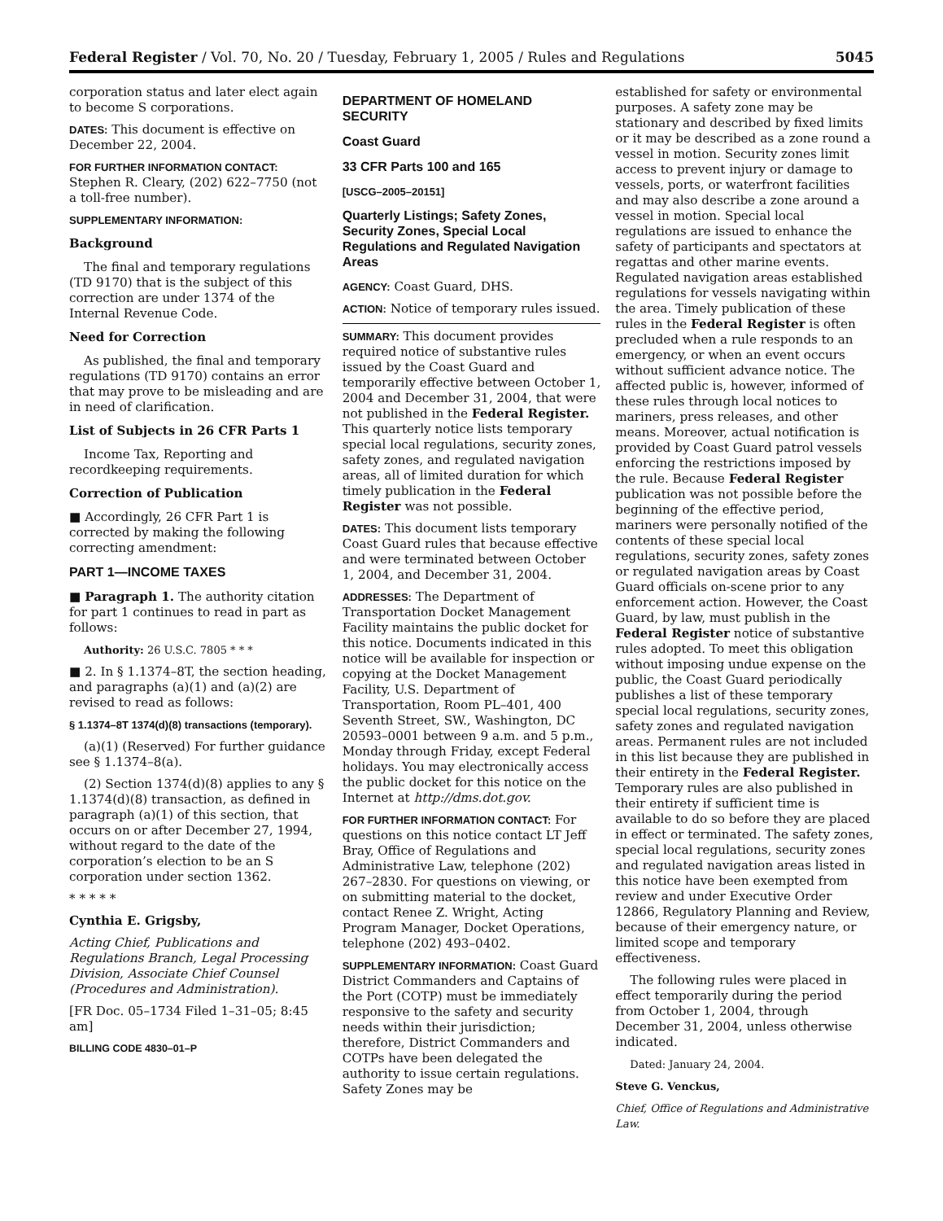Federal Register / Vol. 70, No. 20 / Tuesday, February 1, 2005 / Rules and Regulations 5045
corporation status and later elect again to become S corporations.
DATES: This document is effective on December 22, 2004.
FOR FURTHER INFORMATION CONTACT: Stephen R. Cleary, (202) 622–7750 (not a toll-free number).
SUPPLEMENTARY INFORMATION:
Background
The final and temporary regulations (TD 9170) that is the subject of this correction are under 1374 of the Internal Revenue Code.
Need for Correction
As published, the final and temporary regulations (TD 9170) contains an error that may prove to be misleading and are in need of clarification.
List of Subjects in 26 CFR Parts 1
Income Tax, Reporting and recordkeeping requirements.
Correction of Publication
■ Accordingly, 26 CFR Part 1 is corrected by making the following correcting amendment:
PART 1—INCOME TAXES
■ Paragraph 1. The authority citation for part 1 continues to read in part as follows:
Authority: 26 U.S.C. 7805 * * *
■ 2. In § 1.1374–8T, the section heading, and paragraphs (a)(1) and (a)(2) are revised to read as follows:
§ 1.1374–8T 1374(d)(8) transactions (temporary).
(a)(1) (Reserved) For further guidance see § 1.1374–8(a).
(2) Section 1374(d)(8) applies to any § 1.1374(d)(8) transaction, as defined in paragraph (a)(1) of this section, that occurs on or after December 27, 1994, without regard to the date of the corporation’s election to be an S corporation under section 1362.
* * * * *
Cynthia E. Grigsby,
Acting Chief, Publications and Regulations Branch, Legal Processing Division, Associate Chief Counsel (Procedures and Administration).
[FR Doc. 05–1734 Filed 1–31–05; 8:45 am]
BILLING CODE 4830–01–P
DEPARTMENT OF HOMELAND SECURITY
Coast Guard
33 CFR Parts 100 and 165
[USCG–2005–20151]
Quarterly Listings; Safety Zones, Security Zones, Special Local Regulations and Regulated Navigation Areas
AGENCY: Coast Guard, DHS.
ACTION: Notice of temporary rules issued.
SUMMARY: This document provides required notice of substantive rules issued by the Coast Guard and temporarily effective between October 1, 2004 and December 31, 2004, that were not published in the Federal Register. This quarterly notice lists temporary special local regulations, security zones, safety zones, and regulated navigation areas, all of limited duration for which timely publication in the Federal Register was not possible.
DATES: This document lists temporary Coast Guard rules that because effective and were terminated between October 1, 2004, and December 31, 2004.
ADDRESSES: The Department of Transportation Docket Management Facility maintains the public docket for this notice. Documents indicated in this notice will be available for inspection or copying at the Docket Management Facility, U.S. Department of Transportation, Room PL–401, 400 Seventh Street, SW., Washington, DC 20593–0001 between 9 a.m. and 5 p.m., Monday through Friday, except Federal holidays. You may electronically access the public docket for this notice on the Internet at http://dms.dot.gov.
FOR FURTHER INFORMATION CONTACT: For questions on this notice contact LT Jeff Bray, Office of Regulations and Administrative Law, telephone (202) 267–2830. For questions on viewing, or on submitting material to the docket, contact Renee Z. Wright, Acting Program Manager, Docket Operations, telephone (202) 493–0402.
SUPPLEMENTARY INFORMATION: Coast Guard District Commanders and Captains of the Port (COTP) must be immediately responsive to the safety and security needs within their jurisdiction; therefore, District Commanders and COTPs have been delegated the authority to issue certain regulations. Safety Zones may be
established for safety or environmental purposes. A safety zone may be stationary and described by fixed limits or it may be described as a zone round a vessel in motion. Security zones limit access to prevent injury or damage to vessels, ports, or waterfront facilities and may also describe a zone around a vessel in motion. Special local regulations are issued to enhance the safety of participants and spectators at regattas and other marine events. Regulated navigation areas established regulations for vessels navigating within the area. Timely publication of these rules in the Federal Register is often precluded when a rule responds to an emergency, or when an event occurs without sufficient advance notice. The affected public is, however, informed of these rules through local notices to mariners, press releases, and other means. Moreover, actual notification is provided by Coast Guard patrol vessels enforcing the restrictions imposed by the rule. Because Federal Register publication was not possible before the beginning of the effective period, mariners were personally notified of the contents of these special local regulations, security zones, safety zones or regulated navigation areas by Coast Guard officials on-scene prior to any enforcement action. However, the Coast Guard, by law, must publish in the Federal Register notice of substantive rules adopted. To meet this obligation without imposing undue expense on the public, the Coast Guard periodically publishes a list of these temporary special local regulations, security zones, safety zones and regulated navigation areas. Permanent rules are not included in this list because they are published in their entirety in the Federal Register. Temporary rules are also published in their entirety if sufficient time is available to do so before they are placed in effect or terminated. The safety zones, special local regulations, security zones and regulated navigation areas listed in this notice have been exempted from review and under Executive Order 12866, Regulatory Planning and Review, because of their emergency nature, or limited scope and temporary effectiveness.
The following rules were placed in effect temporarily during the period from October 1, 2004, through December 31, 2004, unless otherwise indicated.
Dated: January 24, 2004.
Steve G. Venckus,
Chief, Office of Regulations and Administrative Law.